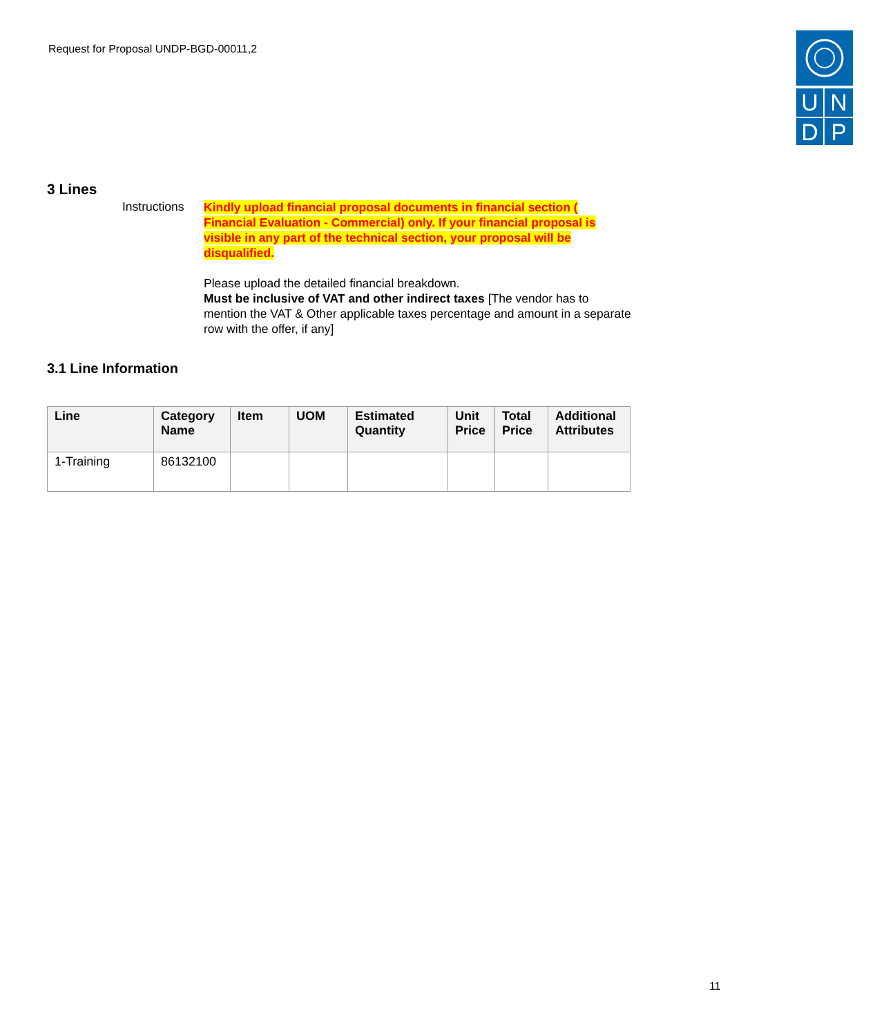Request for Proposal UNDP-BGD-00011,2
U
N
D
P
3 Lines
Instructions
Kindly upload financial proposal documents in financial section ( Financial Evaluation - Commercial) only. If your financial proposal is visible in any part of the technical section, your proposal will be disqualified.
Please upload the detailed financial breakdown.
Must be inclusive of VAT and other indirect taxes [The vendor has to mention the VAT & Other applicable taxes percentage and amount in a separate row with the offer, if any]
3.1 Line Information
| Line | Category Name | Item | UOM | Estimated Quantity | Unit Price | Total Price | Additional Attributes |
| --- | --- | --- | --- | --- | --- | --- | --- |
| 1-Training | 86132100 | | | | | | |
11